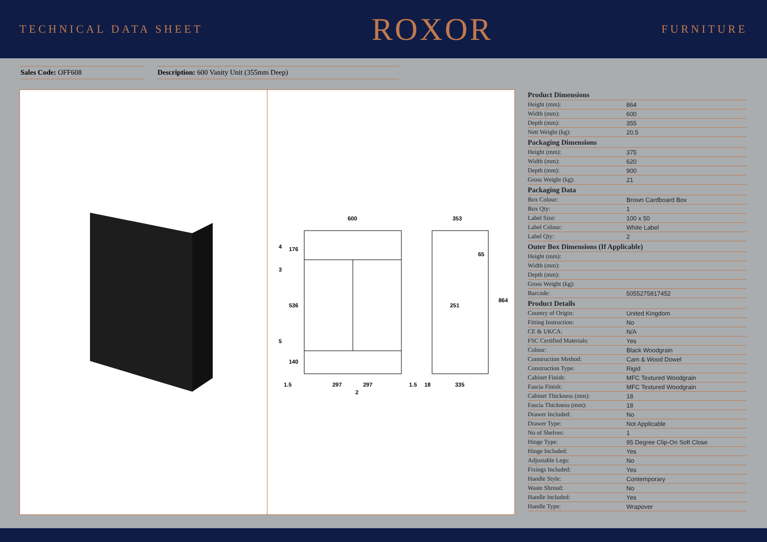TECHNICAL DATA SHEET ROXOR FURNITURE
Sales Code: OFF608 Description: 600 Vanity Unit (355mm Deep)
600
297
297
1.5
1.5
2
4
176
3
536
5
140
353
65
251
864
18
335
| Product Dimensions | |
| --- | --- |
| Height (mm): | 864 |
| Width (mm): | 600 |
| Depth (mm): | 355 |
| Nett Weight (kg): | 20.5 |
| Packaging Dimensions | |
| Height (mm): | 375 |
| Width (mm): | 620 |
| Depth (mm): | 900 |
| Gross Weight (kg): | 21 |
| Packaging Data | |
| Box Colour: | Brown Cardboard Box |
| Box Qty: | 1 |
| Label Size: | 100 x 50 |
| Label Colour: | White Label |
| Label Qty: | 2 |
| Outer Box Dimensions (If Applicable) | |
| Height (mm): | |
| Width (mm): | |
| Depth (mm): | |
| Gross Weight (kg): | |
| Barcode: | 5055275817452 |
| Product Details | |
| Country of Origin: | United Kingdom |
| Fitting Instruction: | No |
| CE & UKCA: | N/A |
| FSC Certified Materials: | Yes |
| Colour: | Black Woodgrain |
| Construction Method: | Cam & Wood Dowel |
| Construction Type: | Rigid |
| Cabinet Finish: | MFC Textured Woodgrain |
| Fascia Finish: | MFC Textured Woodgrain |
| Cabinet Thickness (mm): | 18 |
| Fascia Thickness (mm): | 18 |
| Drawer Included: | No |
| Drawer Type: | Not Applicable |
| No of Shelves: | 1 |
| Hinge Type: | 95 Degree Clip-On Soft Close |
| Hinge Included: | Yes |
| Adjustable Legs: | No |
| Fixings Included: | Yes |
| Handle Style: | Contemporary |
| Waste Shroud: | No |
| Handle Included: | Yes |
| Handle Type: | Wrapover |